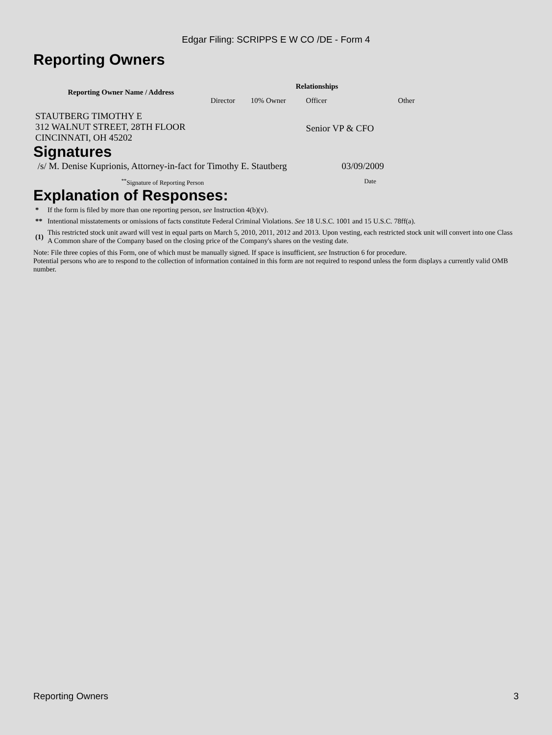Edgar Filing: SCRIPPS E W CO /DE - Form 4
Reporting Owners
| Reporting Owner Name / Address | Relationships | | | |
| --- | --- | --- | --- | --- |
| | Director | 10% Owner | Officer | Other |
| STAUTBERG TIMOTHY E 312 WALNUT STREET, 28TH FLOOR CINCINNATI, OH 45202 | | | Senior VP & CFO | |
Signatures
| /s/ M. Denise Kuprionis, Attorney-in-fact for Timothy E. Stautberg | 03/09/2009 |
| <sup>**</sup> Signature of Reporting Person | Date |
Explanation of Responses:
| * | If the form is filed by more than one reporting person, see Instruction 4(b)(v). |
| ** | Intentional misstatements or omissions of facts constitute Federal Criminal Violations. See 18 U.S.C. 1001 and 15 U.S.C. 78ff(a). |
| (1) | This restricted stock unit award will vest in equal parts on March 5, 2010, 2011, 2012 and 2013. Upon vesting, each restricted stock unit will convert into one Class A Common share of the Company based on the closing price of the Company's shares on the vesting date. |
Note: File three copies of this Form, one of which must be manually signed. If space is insufficient, see Instruction 6 for procedure.
Potential persons who are to respond to the collection of information contained in this form are not required to respond unless the form displays a currently valid OMB number.
Reporting Owners 3